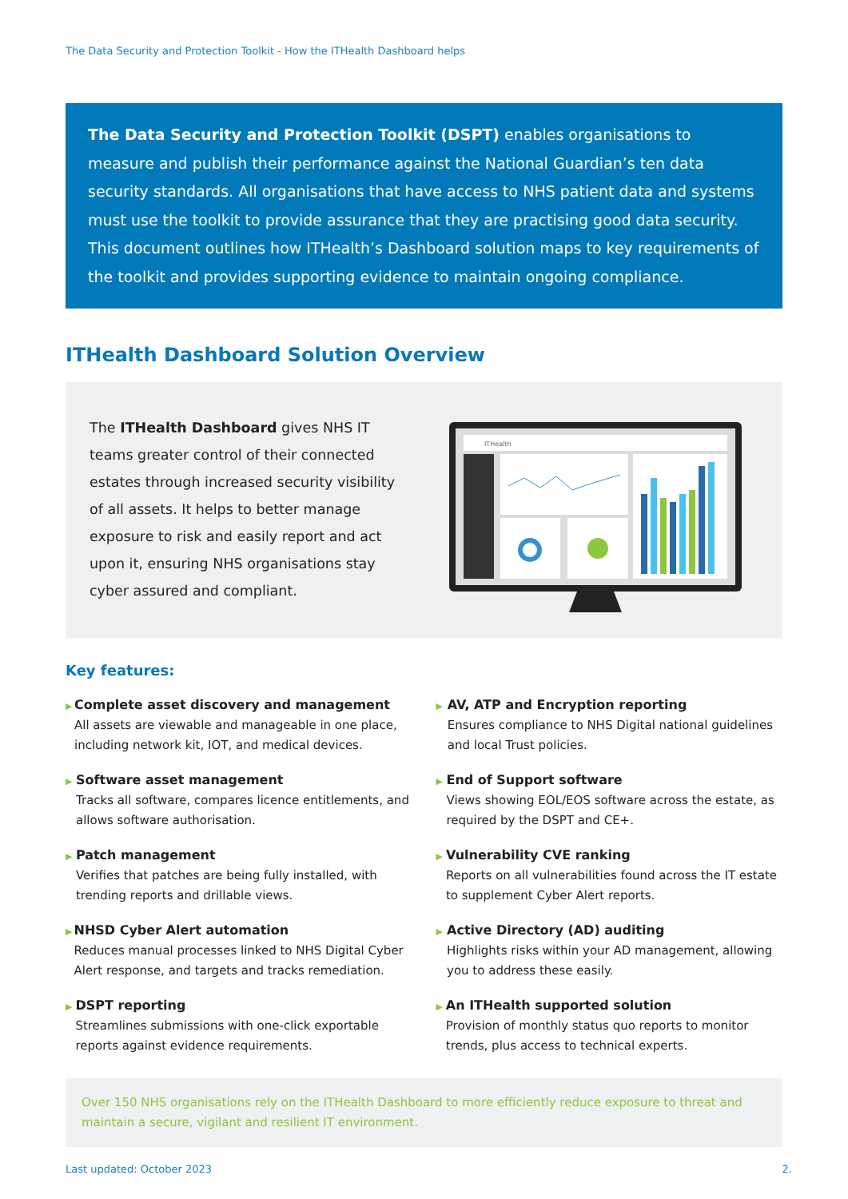The Data Security and Protection Toolkit - How the ITHealth Dashboard helps
The Data Security and Protection Toolkit (DSPT) enables organisations to measure and publish their performance against the National Guardian’s ten data security standards. All organisations that have access to NHS patient data and systems must use the toolkit to provide assurance that they are practising good data security. This document outlines how ITHealth’s Dashboard solution maps to key requirements of the toolkit and provides supporting evidence to maintain ongoing compliance.
ITHealth Dashboard Solution Overview
The ITHealth Dashboard gives NHS IT teams greater control of their connected estates through increased security visibility of all assets. It helps to better manage exposure to risk and easily report and act upon it, ensuring NHS organisations stay cyber assured and compliant.
ITHealth
Key features:
▶
Complete asset discovery and management
All assets are viewable and manageable in one place, including network kit, IOT, and medical devices.
▶
Software asset management
Tracks all software, compares licence entitlements, and allows software authorisation.
▶
Patch management
Verifies that patches are being fully installed, with trending reports and drillable views.
▶
NHSD Cyber Alert automation
Reduces manual processes linked to NHS Digital Cyber Alert response, and targets and tracks remediation.
▶
DSPT reporting
Streamlines submissions with one-click exportable reports against evidence requirements.
▶
AV, ATP and Encryption reporting
Ensures compliance to NHS Digital national guidelines and local Trust policies.
▶
End of Support software
Views showing EOL/EOS software across the estate, as required by the DSPT and CE+.
▶
Vulnerability CVE ranking
Reports on all vulnerabilities found across the IT estate to supplement Cyber Alert reports.
▶
Active Directory (AD) auditing
Highlights risks within your AD management, allowing you to address these easily.
▶
An ITHealth supported solution
Provision of monthly status quo reports to monitor trends, plus access to technical experts.
Over 150 NHS organisations rely on the ITHealth Dashboard to more efficiently reduce exposure to threat and maintain a secure, vigilant and resilient IT environment.
Last updated: October 2023 2.